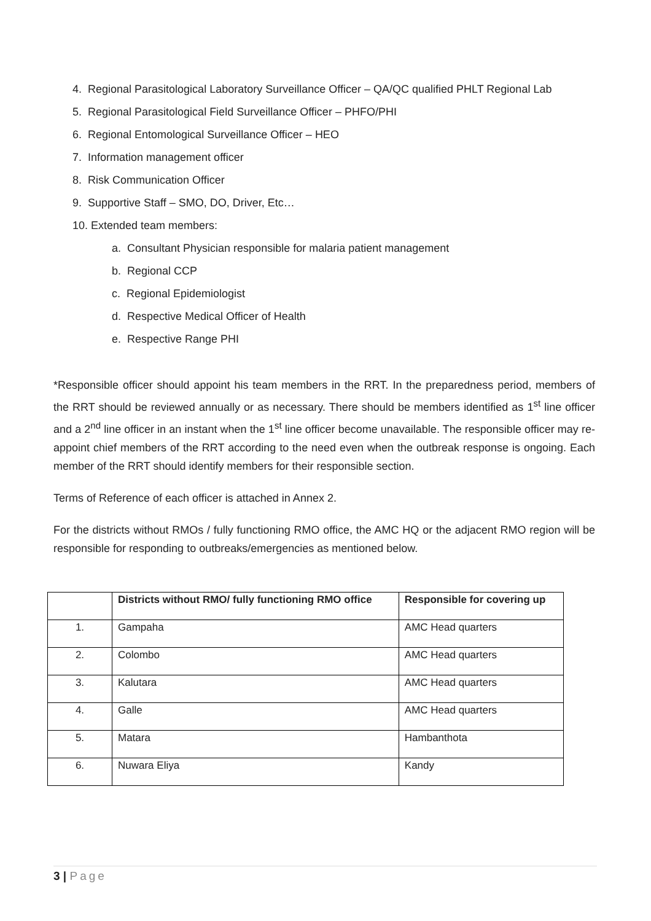4. Regional Parasitological Laboratory Surveillance Officer – QA/QC qualified PHLT Regional Lab
5. Regional Parasitological Field Surveillance Officer – PHFO/PHI
6. Regional Entomological Surveillance Officer – HEO
7. Information management officer
8. Risk Communication Officer
9. Supportive Staff – SMO, DO, Driver, Etc…
10. Extended team members:
a. Consultant Physician responsible for malaria patient management
b. Regional CCP
c. Regional Epidemiologist
d. Respective Medical Officer of Health
e. Respective Range PHI
*Responsible officer should appoint his team members in the RRT. In the preparedness period, members of the RRT should be reviewed annually or as necessary. There should be members identified as 1<sup>st</sup> line officer and a 2<sup>nd</sup> line officer in an instant when the 1<sup>st</sup> line officer become unavailable. The responsible officer may re-appoint chief members of the RRT according to the need even when the outbreak response is ongoing. Each member of the RRT should identify members for their responsible section.
Terms of Reference of each officer is attached in Annex 2.
For the districts without RMOs / fully functioning RMO office, the AMC HQ or the adjacent RMO region will be responsible for responding to outbreaks/emergencies as mentioned below.
| | Districts without RMO/ fully functioning RMO office | Responsible for covering up |
| --- | --- | --- |
| 1. | Gampaha | AMC Head quarters |
| 2. | Colombo | AMC Head quarters |
| 3. | Kalutara | AMC Head quarters |
| 4. | Galle | AMC Head quarters |
| 5. | Matara | Hambanthota |
| 6. | Nuwara Eliya | Kandy |
3 | Page